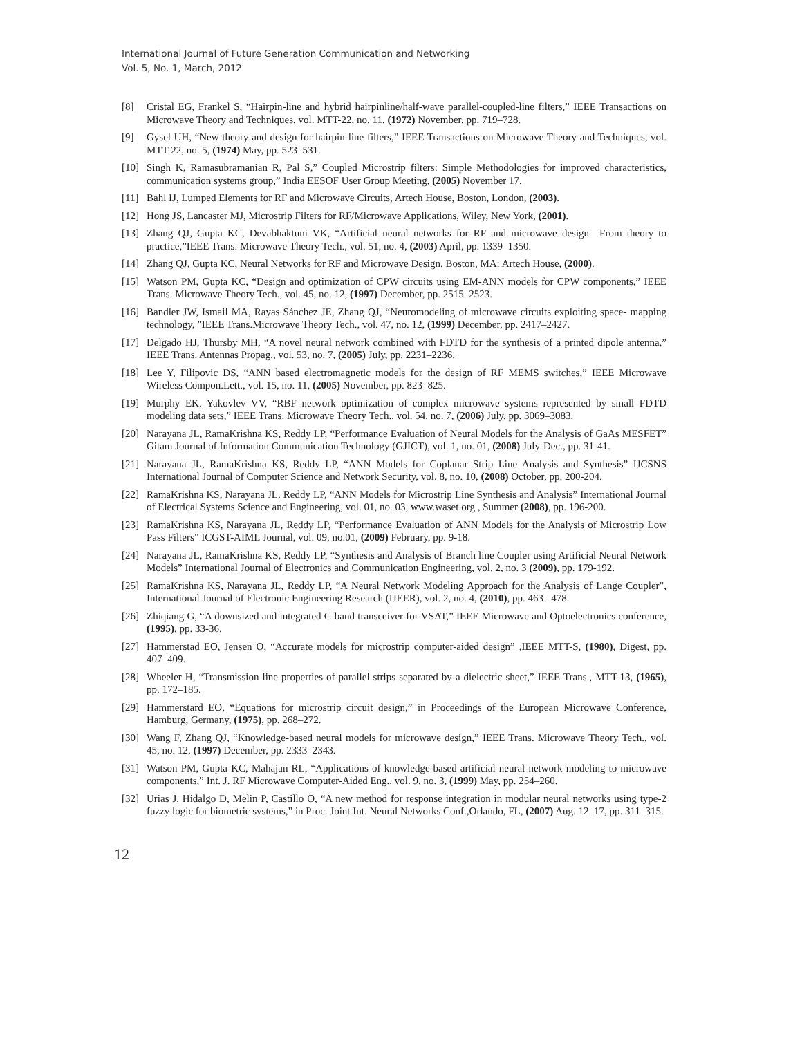International Journal of Future Generation Communication and Networking
Vol. 5, No. 1, March, 2012
[8] Cristal EG, Frankel S, “Hairpin-line and hybrid hairpinline/half-wave parallel-coupled-line filters,” IEEE Transactions on Microwave Theory and Techniques, vol. MTT-22, no. 11, (1972) November, pp. 719–728.
[9] Gysel UH, “New theory and design for hairpin-line filters,” IEEE Transactions on Microwave Theory and Techniques, vol. MTT-22, no. 5, (1974) May, pp. 523–531.
[10] Singh K, Ramasubramanian R, Pal S,” Coupled Microstrip filters: Simple Methodologies for improved characteristics, communication systems group,” India EESOF User Group Meeting, (2005) November 17.
[11] Bahl IJ, Lumped Elements for RF and Microwave Circuits, Artech House, Boston, London, (2003).
[12] Hong JS, Lancaster MJ, Microstrip Filters for RF/Microwave Applications, Wiley, New York, (2001).
[13] Zhang QJ, Gupta KC, Devabhaktuni VK, “Artificial neural networks for RF and microwave design—From theory to practice,”IEEE Trans. Microwave Theory Tech., vol. 51, no. 4, (2003) April, pp. 1339–1350.
[14] Zhang QJ, Gupta KC, Neural Networks for RF and Microwave Design. Boston, MA: Artech House, (2000).
[15] Watson PM, Gupta KC, “Design and optimization of CPW circuits using EM-ANN models for CPW components,” IEEE Trans. Microwave Theory Tech., vol. 45, no. 12, (1997) December, pp. 2515–2523.
[16] Bandler JW, Ismail MA, Rayas Sánchez JE, Zhang QJ, “Neuromodeling of microwave circuits exploiting space- mapping technology, ”IEEE Trans.Microwave Theory Tech., vol. 47, no. 12, (1999) December, pp. 2417–2427.
[17] Delgado HJ, Thursby MH, “A novel neural network combined with FDTD for the synthesis of a printed dipole antenna,” IEEE Trans. Antennas Propag., vol. 53, no. 7, (2005) July, pp. 2231–2236.
[18] Lee Y, Filipovic DS, “ANN based electromagnetic models for the design of RF MEMS switches,” IEEE Microwave Wireless Compon.Lett., vol. 15, no. 11, (2005) November, pp. 823–825.
[19] Murphy EK, Yakovlev VV, “RBF network optimization of complex microwave systems represented by small FDTD modeling data sets,” IEEE Trans. Microwave Theory Tech., vol. 54, no. 7, (2006) July, pp. 3069–3083.
[20] Narayana JL, RamaKrishna KS, Reddy LP, “Performance Evaluation of Neural Models for the Analysis of GaAs MESFET” Gitam Journal of Information Communication Technology (GJICT), vol. 1, no. 01, (2008) July-Dec., pp. 31-41.
[21] Narayana JL, RamaKrishna KS, Reddy LP, “ANN Models for Coplanar Strip Line Analysis and Synthesis” IJCSNS International Journal of Computer Science and Network Security, vol. 8, no. 10, (2008) October, pp. 200-204.
[22] RamaKrishna KS, Narayana JL, Reddy LP, “ANN Models for Microstrip Line Synthesis and Analysis” International Journal of Electrical Systems Science and Engineering, vol. 01, no. 03, www.waset.org , Summer (2008), pp. 196-200.
[23] RamaKrishna KS, Narayana JL, Reddy LP, “Performance Evaluation of ANN Models for the Analysis of Microstrip Low Pass Filters” ICGST-AIML Journal, vol. 09, no.01, (2009) February, pp. 9-18.
[24] Narayana JL, RamaKrishna KS, Reddy LP, “Synthesis and Analysis of Branch line Coupler using Artificial Neural Network Models” International Journal of Electronics and Communication Engineering, vol. 2, no. 3 (2009), pp. 179-192.
[25] RamaKrishna KS, Narayana JL, Reddy LP, “A Neural Network Modeling Approach for the Analysis of Lange Coupler”, International Journal of Electronic Engineering Research (IJEER), vol. 2, no. 4, (2010), pp. 463– 478.
[26] Zhiqiang G, “A downsized and integrated C-band transceiver for VSAT,” IEEE Microwave and Optoelectronics conference, (1995), pp. 33-36.
[27] Hammerstad EO, Jensen O, “Accurate models for microstrip computer-aided design” ,IEEE MTT-S, (1980), Digest, pp. 407–409.
[28] Wheeler H, “Transmission line properties of parallel strips separated by a dielectric sheet,” IEEE Trans., MTT-13, (1965), pp. 172–185.
[29] Hammerstard EO, “Equations for microstrip circuit design,” in Proceedings of the European Microwave Conference, Hamburg, Germany, (1975), pp. 268–272.
[30] Wang F, Zhang QJ, “Knowledge-based neural models for microwave design,” IEEE Trans. Microwave Theory Tech., vol. 45, no. 12, (1997) December, pp. 2333–2343.
[31] Watson PM, Gupta KC, Mahajan RL, “Applications of knowledge-based artificial neural network modeling to microwave components,” Int. J. RF Microwave Computer-Aided Eng., vol. 9, no. 3, (1999) May, pp. 254–260.
[32] Urias J, Hidalgo D, Melin P, Castillo O, “A new method for response integration in modular neural networks using type-2 fuzzy logic for biometric systems,” in Proc. Joint Int. Neural Networks Conf.,Orlando, FL, (2007) Aug. 12–17, pp. 311–315.
12